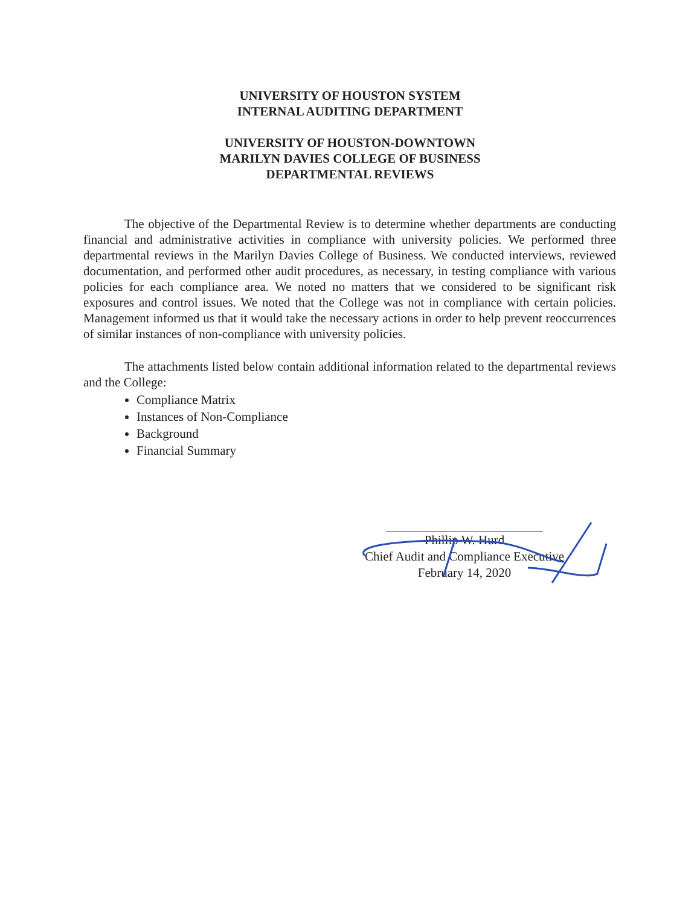UNIVERSITY OF HOUSTON SYSTEM
INTERNAL AUDITING DEPARTMENT
UNIVERSITY OF HOUSTON-DOWNTOWN
MARILYN DAVIES COLLEGE OF BUSINESS
DEPARTMENTAL REVIEWS
The objective of the Departmental Review is to determine whether departments are conducting financial and administrative activities in compliance with university policies. We performed three departmental reviews in the Marilyn Davies College of Business. We conducted interviews, reviewed documentation, and performed other audit procedures, as necessary, in testing compliance with various policies for each compliance area. We noted no matters that we considered to be significant risk exposures and control issues. We noted that the College was not in compliance with certain policies. Management informed us that it would take the necessary actions in order to help prevent reoccurrences of similar instances of non-compliance with university policies.
The attachments listed below contain additional information related to the departmental reviews and the College:
Compliance Matrix
Instances of Non-Compliance
Background
Financial Summary
Phillip W. Hurd
Chief Audit and Compliance Executive
February 14, 2020